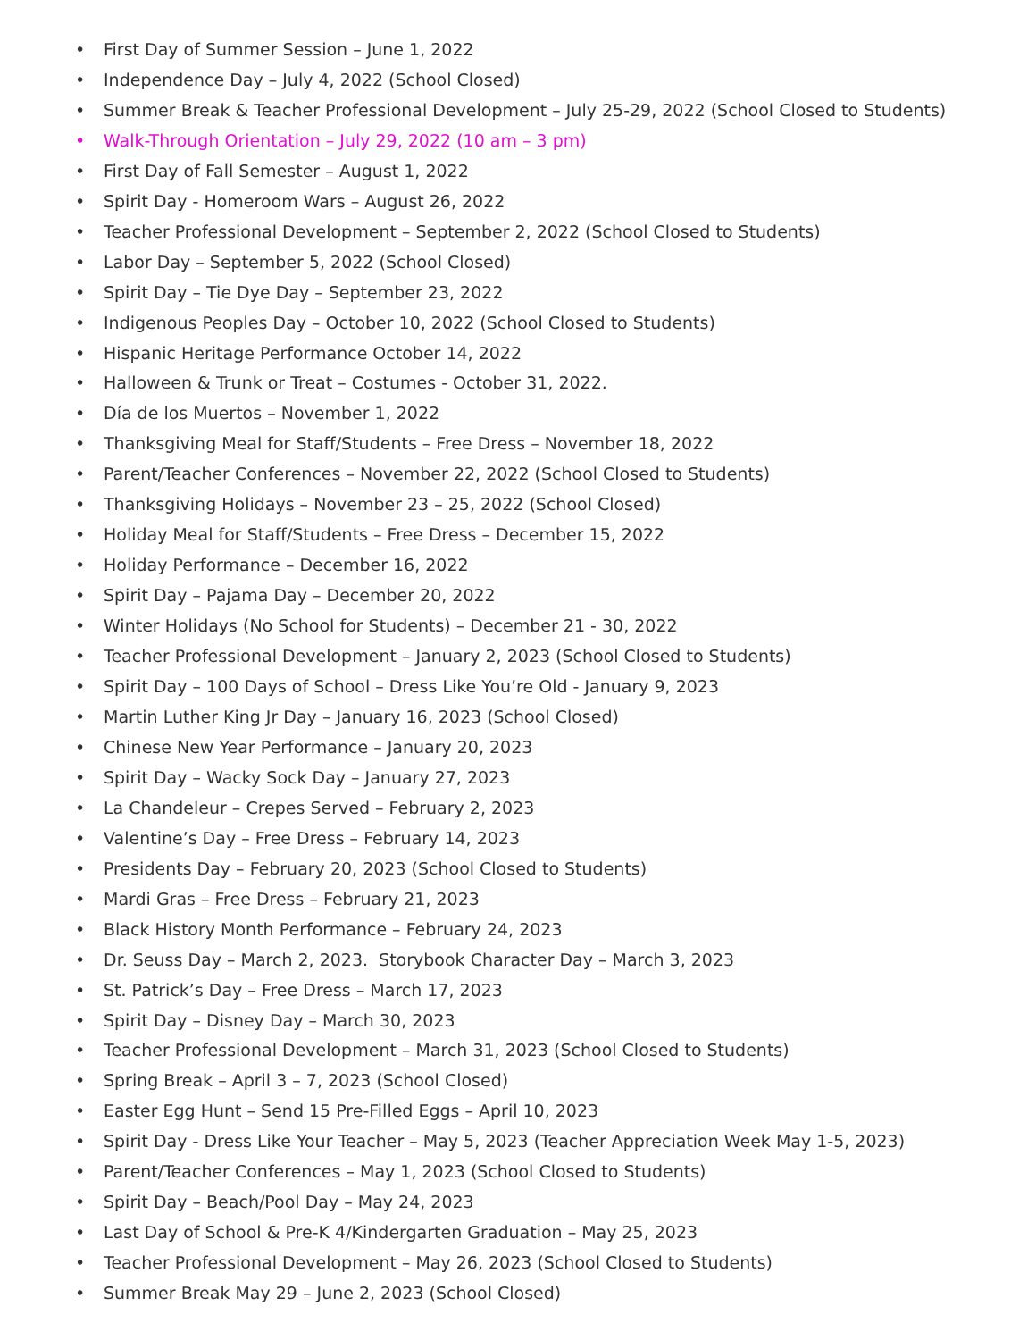• First Day of Summer Session – June 1, 2022
• Independence Day – July 4, 2022 (School Closed)
• Summer Break & Teacher Professional Development – July 25-29, 2022 (School Closed to Students)
• Walk-Through Orientation – July 29, 2022 (10 am – 3 pm)
• First Day of Fall Semester – August 1, 2022
• Spirit Day - Homeroom Wars – August 26, 2022
• Teacher Professional Development – September 2, 2022 (School Closed to Students)
• Labor Day – September 5, 2022 (School Closed)
• Spirit Day – Tie Dye Day – September 23, 2022
• Indigenous Peoples Day – October 10, 2022 (School Closed to Students)
• Hispanic Heritage Performance October 14, 2022
• Halloween & Trunk or Treat – Costumes - October 31, 2022.
• Día de los Muertos – November 1, 2022
• Thanksgiving Meal for Staff/Students – Free Dress – November 18, 2022
• Parent/Teacher Conferences – November 22, 2022 (School Closed to Students)
• Thanksgiving Holidays – November 23 – 25, 2022 (School Closed)
• Holiday Meal for Staff/Students – Free Dress – December 15, 2022
• Holiday Performance – December 16, 2022
• Spirit Day – Pajama Day – December 20, 2022
• Winter Holidays (No School for Students) – December 21 - 30, 2022
• Teacher Professional Development – January 2, 2023 (School Closed to Students)
• Spirit Day – 100 Days of School – Dress Like You’re Old - January 9, 2023
• Martin Luther King Jr Day – January 16, 2023 (School Closed)
• Chinese New Year Performance – January 20, 2023
• Spirit Day – Wacky Sock Day – January 27, 2023
• La Chandeleur – Crepes Served – February 2, 2023
• Valentine’s Day – Free Dress – February 14, 2023
• Presidents Day – February 20, 2023 (School Closed to Students)
• Mardi Gras – Free Dress – February 21, 2023
• Black History Month Performance – February 24, 2023
• Dr. Seuss Day – March 2, 2023. Storybook Character Day – March 3, 2023
• St. Patrick’s Day – Free Dress – March 17, 2023
• Spirit Day – Disney Day – March 30, 2023
• Teacher Professional Development – March 31, 2023 (School Closed to Students)
• Spring Break – April 3 – 7, 2023 (School Closed)
• Easter Egg Hunt – Send 15 Pre-Filled Eggs – April 10, 2023
• Spirit Day - Dress Like Your Teacher – May 5, 2023 (Teacher Appreciation Week May 1-5, 2023)
• Parent/Teacher Conferences – May 1, 2023 (School Closed to Students)
• Spirit Day – Beach/Pool Day – May 24, 2023
• Last Day of School & Pre-K 4/Kindergarten Graduation – May 25, 2023
• Teacher Professional Development – May 26, 2023 (School Closed to Students)
• Summer Break May 29 – June 2, 2023 (School Closed)